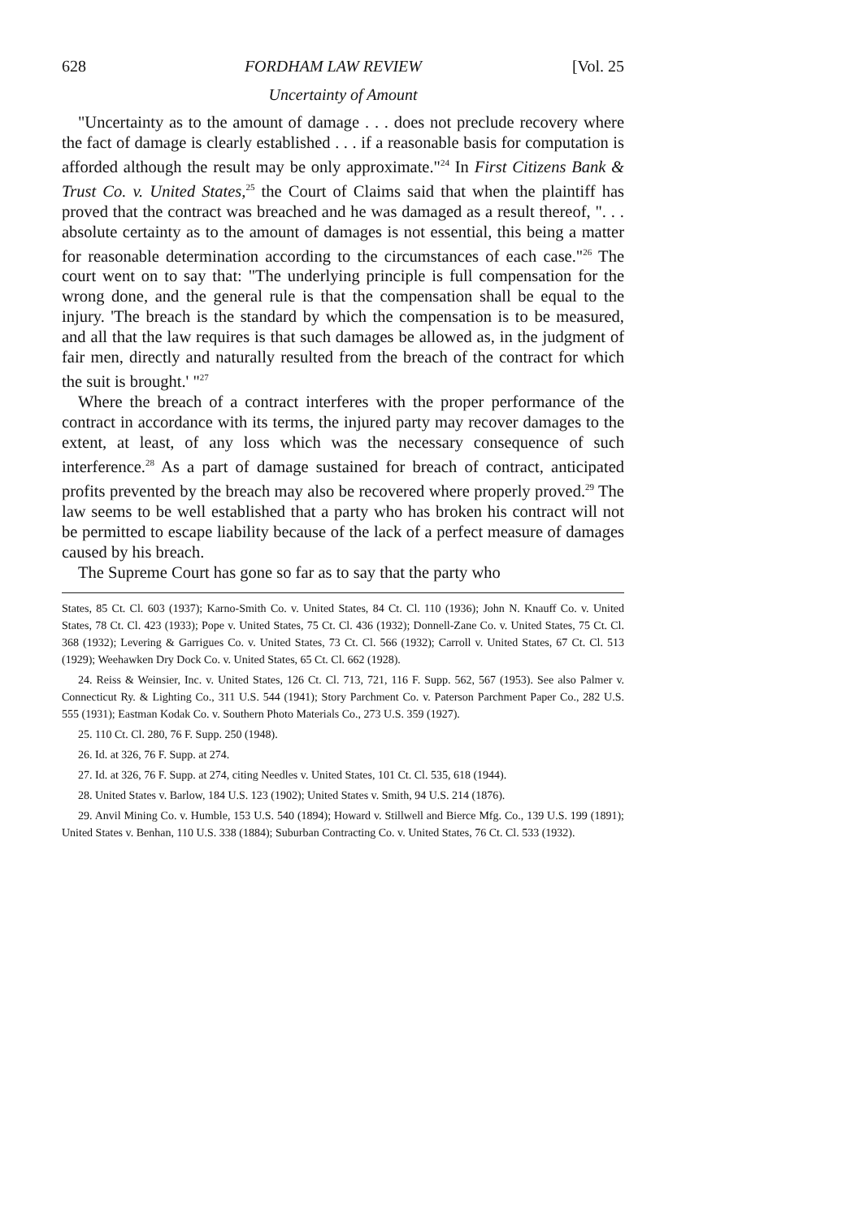628 FORDHAM LAW REVIEW [Vol. 25
Uncertainty of Amount
"Uncertainty as to the amount of damage . . . does not preclude recovery where the fact of damage is clearly established . . . if a reasonable basis for computation is afforded although the result may be only approximate."<sup>24</sup> In First Citizens Bank & Trust Co. v. United States,<sup>25</sup> the Court of Claims said that when the plaintiff has proved that the contract was breached and he was damaged as a result thereof, ". . . absolute certainty as to the amount of damages is not essential, this being a matter for reasonable determination according to the circumstances of each case."<sup>26</sup> The court went on to say that: "The underlying principle is full compensation for the wrong done, and the general rule is that the compensation shall be equal to the injury. 'The breach is the standard by which the compensation is to be measured, and all that the law requires is that such damages be allowed as, in the judgment of fair men, directly and naturally resulted from the breach of the contract for which the suit is brought.' "<sup>27</sup>
Where the breach of a contract interferes with the proper performance of the contract in accordance with its terms, the injured party may recover damages to the extent, at least, of any loss which was the necessary consequence of such interference.<sup>28</sup> As a part of damage sustained for breach of contract, anticipated profits prevented by the breach may also be recovered where properly proved.<sup>29</sup> The law seems to be well established that a party who has broken his contract will not be permitted to escape liability because of the lack of a perfect measure of damages caused by his breach.
The Supreme Court has gone so far as to say that the party who
States, 85 Ct. Cl. 603 (1937); Karno-Smith Co. v. United States, 84 Ct. Cl. 110 (1936); John N. Knauff Co. v. United States, 78 Ct. Cl. 423 (1933); Pope v. United States, 75 Ct. Cl. 436 (1932); Donnell-Zane Co. v. United States, 75 Ct. Cl. 368 (1932); Levering & Garrigues Co. v. United States, 73 Ct. Cl. 566 (1932); Carroll v. United States, 67 Ct. Cl. 513 (1929); Weehawken Dry Dock Co. v. United States, 65 Ct. Cl. 662 (1928).
24. Reiss & Weinsier, Inc. v. United States, 126 Ct. Cl. 713, 721, 116 F. Supp. 562, 567 (1953). See also Palmer v. Connecticut Ry. & Lighting Co., 311 U.S. 544 (1941); Story Parchment Co. v. Paterson Parchment Paper Co., 282 U.S. 555 (1931); Eastman Kodak Co. v. Southern Photo Materials Co., 273 U.S. 359 (1927).
25. 110 Ct. Cl. 280, 76 F. Supp. 250 (1948).
26. Id. at 326, 76 F. Supp. at 274.
27. Id. at 326, 76 F. Supp. at 274, citing Needles v. United States, 101 Ct. Cl. 535, 618 (1944).
28. United States v. Barlow, 184 U.S. 123 (1902); United States v. Smith, 94 U.S. 214 (1876).
29. Anvil Mining Co. v. Humble, 153 U.S. 540 (1894); Howard v. Stillwell and Bierce Mfg. Co., 139 U.S. 199 (1891); United States v. Benhan, 110 U.S. 338 (1884); Suburban Contracting Co. v. United States, 76 Ct. Cl. 533 (1932).